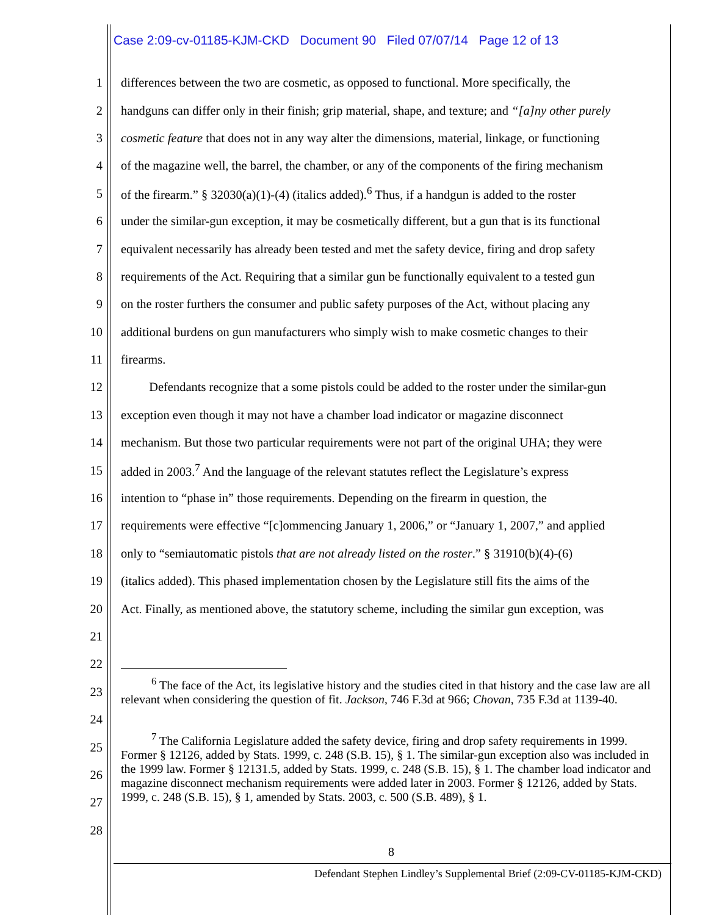Case 2:09-cv-01185-KJM-CKD Document 90 Filed 07/07/14 Page 12 of 13
1 differences between the two are cosmetic, as opposed to functional. More specifically, the
2 handguns can differ only in their finish; grip material, shape, and texture; and “[a]ny other purely
3 cosmetic feature that does not in any way alter the dimensions, material, linkage, or functioning
4 of the magazine well, the barrel, the chamber, or any of the components of the firing mechanism
5 of the firearm.” § 32030(a)(1)-(4) (italics added).<sup>6</sup> Thus, if a handgun is added to the roster
6 under the similar-gun exception, it may be cosmetically different, but a gun that is its functional
7 equivalent necessarily has already been tested and met the safety device, firing and drop safety
8 requirements of the Act. Requiring that a similar gun be functionally equivalent to a tested gun
9 on the roster furthers the consumer and public safety purposes of the Act, without placing any
10 additional burdens on gun manufacturers who simply wish to make cosmetic changes to their
11 firearms.
12 Defendants recognize that a some pistols could be added to the roster under the similar-gun
13 exception even though it may not have a chamber load indicator or magazine disconnect
14 mechanism. But those two particular requirements were not part of the original UHA; they were
15 added in 2003.<sup>7</sup> And the language of the relevant statutes reflect the Legislature’s express
16 intention to “phase in” those requirements. Depending on the firearm in question, the
17 requirements were effective “[c]ommencing January 1, 2006,” or “January 1, 2007,” and applied
18 only to “semiautomatic pistols that are not already listed on the roster.” § 31910(b)(4)-(6)
19 (italics added). This phased implementation chosen by the Legislature still fits the aims of the
20 Act. Finally, as mentioned above, the statutory scheme, including the similar gun exception, was
21
22
23
24
25
26
27
28
<sup>6</sup> The face of the Act, its legislative history and the studies cited in that history and the case law are all relevant when considering the question of fit. Jackson, 746 F.3d at 966; Chovan, 735 F.3d at 1139-40.
<sup>7</sup> The California Legislature added the safety device, firing and drop safety requirements in 1999. Former § 12126, added by Stats. 1999, c. 248 (S.B. 15), § 1. The similar-gun exception also was included in the 1999 law. Former § 12131.5, added by Stats. 1999, c. 248 (S.B. 15), § 1. The chamber load indicator and magazine disconnect mechanism requirements were added later in 2003. Former § 12126, added by Stats. 1999, c. 248 (S.B. 15), § 1, amended by Stats. 2003, c. 500 (S.B. 489), § 1.
8
Defendant Stephen Lindley’s Supplemental Brief (2:09-CV-01185-KJM-CKD)